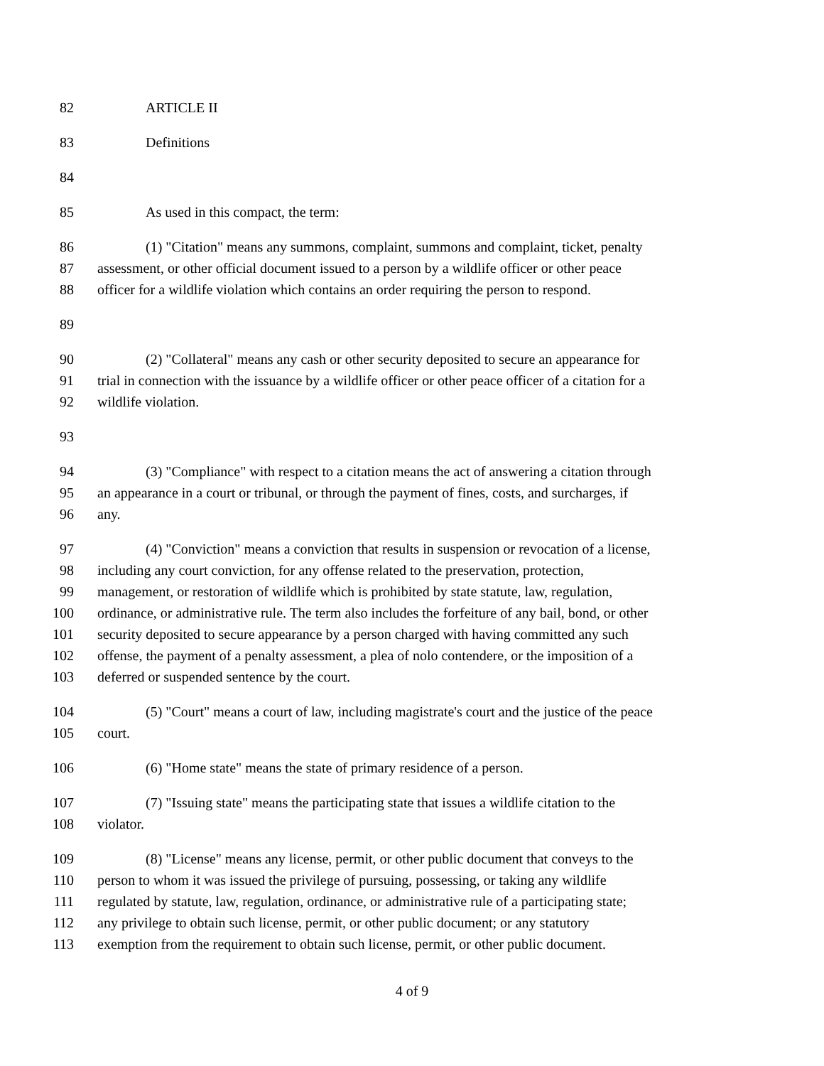82 ARTICLE II
83 Definitions
84
85 As used in this compact, the term:
86 (1) "Citation" means any summons, complaint, summons and complaint, ticket, penalty
87 assessment, or other official document issued to a person by a wildlife officer or other peace
88 officer for a wildlife violation which contains an order requiring the person to respond.
89
90 (2) "Collateral" means any cash or other security deposited to secure an appearance for
91 trial in connection with the issuance by a wildlife officer or other peace officer of a citation for a
92 wildlife violation.
93
94 (3) "Compliance" with respect to a citation means the act of answering a citation through
95 an appearance in a court or tribunal, or through the payment of fines, costs, and surcharges, if
96 any.
97 (4) "Conviction" means a conviction that results in suspension or revocation of a license,
98 including any court conviction, for any offense related to the preservation, protection,
99 management, or restoration of wildlife which is prohibited by state statute, law, regulation,
100 ordinance, or administrative rule. The term also includes the forfeiture of any bail, bond, or other
101 security deposited to secure appearance by a person charged with having committed any such
102 offense, the payment of a penalty assessment, a plea of nolo contendere, or the imposition of a
103 deferred or suspended sentence by the court.
104 (5) "Court" means a court of law, including magistrate's court and the justice of the peace
105 court.
106 (6) "Home state" means the state of primary residence of a person.
107 (7) "Issuing state" means the participating state that issues a wildlife citation to the
108 violator.
109 (8) "License" means any license, permit, or other public document that conveys to the
110 person to whom it was issued the privilege of pursuing, possessing, or taking any wildlife
111 regulated by statute, law, regulation, ordinance, or administrative rule of a participating state;
112 any privilege to obtain such license, permit, or other public document; or any statutory
113 exemption from the requirement to obtain such license, permit, or other public document.
4 of 9